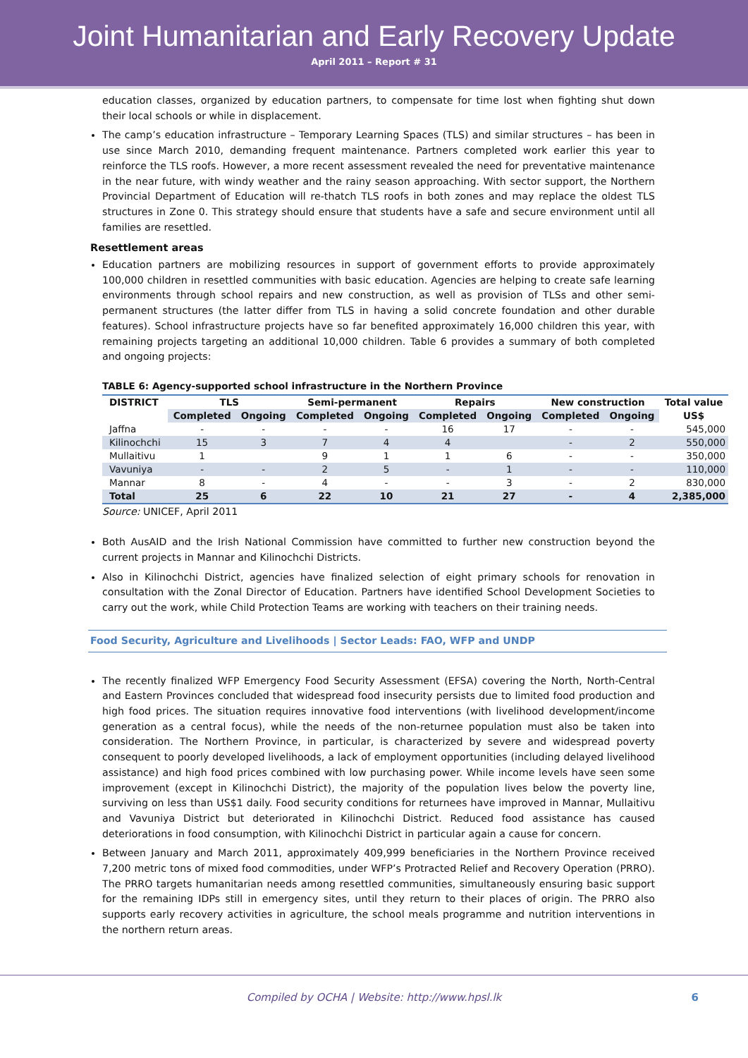Joint Humanitarian and Early Recovery Update
April 2011 – Report # 31
education classes, organized by education partners, to compensate for time lost when fighting shut down their local schools or while in displacement.
The camp’s education infrastructure – Temporary Learning Spaces (TLS) and similar structures – has been in use since March 2010, demanding frequent maintenance. Partners completed work earlier this year to reinforce the TLS roofs. However, a more recent assessment revealed the need for preventative maintenance in the near future, with windy weather and the rainy season approaching. With sector support, the Northern Provincial Department of Education will re-thatch TLS roofs in both zones and may replace the oldest TLS structures in Zone 0. This strategy should ensure that students have a safe and secure environment until all families are resettled.
Resettlement areas
Education partners are mobilizing resources in support of government efforts to provide approximately 100,000 children in resettled communities with basic education. Agencies are helping to create safe learning environments through school repairs and new construction, as well as provision of TLSs and other semi-permanent structures (the latter differ from TLS in having a solid concrete foundation and other durable features). School infrastructure projects have so far benefited approximately 16,000 children this year, with remaining projects targeting an additional 10,000 children. Table 6 provides a summary of both completed and ongoing projects:
TABLE 6: Agency-supported school infrastructure in the Northern Province
| DISTRICT | TLS | | Semi-permanent | | Repairs | | New construction | | Total value |
| --- | --- | --- | --- | --- | --- | --- | --- | --- | --- |
| | Completed | Ongoing | Completed | Ongoing | Completed | Ongoing | Completed | Ongoing | US$ |
| Jaffna | - | - | - | - | 16 | 17 | - | - | 545,000 |
| Kilinochchi | 15 | 3 | 7 | 4 | 4 | | - | 2 | 550,000 |
| Mullaitivu | 1 | | 9 | 1 | 1 | 6 | - | - | 350,000 |
| Vavuniya | - | - | 2 | 5 | - | 1 | - | - | 110,000 |
| Mannar | 8 | - | 4 | - | - | 3 | - | 2 | 830,000 |
| Total | 25 | 6 | 22 | 10 | 21 | 27 | - | 4 | 2,385,000 |
Source: UNICEF, April 2011
Both AusAID and the Irish National Commission have committed to further new construction beyond the current projects in Mannar and Kilinochchi Districts.
Also in Kilinochchi District, agencies have finalized selection of eight primary schools for renovation in consultation with the Zonal Director of Education. Partners have identified School Development Societies to carry out the work, while Child Protection Teams are working with teachers on their training needs.
Food Security, Agriculture and Livelihoods | Sector Leads: FAO, WFP and UNDP
The recently finalized WFP Emergency Food Security Assessment (EFSA) covering the North, North-Central and Eastern Provinces concluded that widespread food insecurity persists due to limited food production and high food prices. The situation requires innovative food interventions (with livelihood development/income generation as a central focus), while the needs of the non-returnee population must also be taken into consideration. The Northern Province, in particular, is characterized by severe and widespread poverty consequent to poorly developed livelihoods, a lack of employment opportunities (including delayed livelihood assistance) and high food prices combined with low purchasing power. While income levels have seen some improvement (except in Kilinochchi District), the majority of the population lives below the poverty line, surviving on less than US$1 daily. Food security conditions for returnees have improved in Mannar, Mullaitivu and Vavuniya District but deteriorated in Kilinochchi District. Reduced food assistance has caused deteriorations in food consumption, with Kilinochchi District in particular again a cause for concern.
Between January and March 2011, approximately 409,999 beneficiaries in the Northern Province received 7,200 metric tons of mixed food commodities, under WFP’s Protracted Relief and Recovery Operation (PRRO). The PRRO targets humanitarian needs among resettled communities, simultaneously ensuring basic support for the remaining IDPs still in emergency sites, until they return to their places of origin. The PRRO also supports early recovery activities in agriculture, the school meals programme and nutrition interventions in the northern return areas.
Compiled by OCHA | Website: http://www.hpsl.lk 6